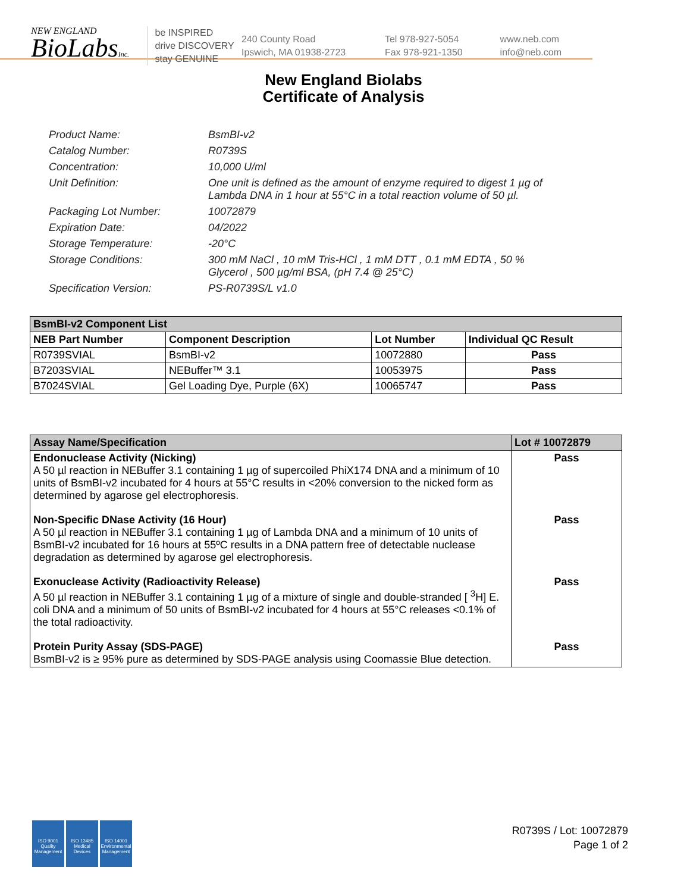NEW ENGLAND
BioLabsInc.
be INSPIRED
drive DISCOVERY
stay GENUINE
240 County Road
Ipswich, MA 01938-2723
Tel 978-927-5054
Fax 978-921-1350
www.neb.com
info@neb.com
New England Biolabs
Certificate of Analysis
Product Name: BsmBI-v2
Catalog Number: R0739S
Concentration: 10,000 U/ml
Unit Definition: One unit is defined as the amount of enzyme required to digest 1 µg of Lambda DNA in 1 hour at 55°C in a total reaction volume of 50 µl.
Packaging Lot Number: 10072879
Expiration Date: 04/2022
Storage Temperature: -20°C
Storage Conditions: 300 mM NaCl , 10 mM Tris-HCl , 1 mM DTT , 0.1 mM EDTA , 50 % Glycerol , 500 µg/ml BSA, (pH 7.4 @ 25°C)
Specification Version: PS-R0739S/L v1.0
| BsmBI-v2 Component List | | | |
| --- | --- | --- | --- |
| NEB Part Number | Component Description | Lot Number | Individual QC Result |
| R0739SVIAL | BsmBI-v2 | 10072880 | Pass |
| B7203SVIAL | NEBuffer™ 3.1 | 10053975 | Pass |
| B7024SVIAL | Gel Loading Dye, Purple (6X) | 10065747 | Pass |
| Assay Name/Specification | Lot # 10072879 |
| --- | --- |
| Endonuclease Activity (Nicking) A 50 µl reaction in NEBuffer 3.1 containing 1 µg of supercoiled PhiX174 DNA and a minimum of 10 units of BsmBI-v2 incubated for 4 hours at 55°C results in <20% conversion to the nicked form as determined by agarose gel electrophoresis. | Pass |
| Non-Specific DNase Activity (16 Hour) A 50 µl reaction in NEBuffer 3.1 containing 1 µg of Lambda DNA and a minimum of 10 units of BsmBI-v2 incubated for 16 hours at 55ºC results in a DNA pattern free of detectable nuclease degradation as determined by agarose gel electrophoresis. | Pass |
| Exonuclease Activity (Radioactivity Release) A 50 µl reaction in NEBuffer 3.1 containing 1 µg of a mixture of single and double-stranded [ <sup>3</sup>H] E. coli DNA and a minimum of 50 units of BsmBI-v2 incubated for 4 hours at 55°C releases <0.1% of the total radioactivity. | Pass |
| Protein Purity Assay (SDS-PAGE) BsmBI-v2 is ≥ 95% pure as determined by SDS-PAGE analysis using Coomassie Blue detection. | Pass |
ISO 9001
Quality Management
ISO 13485
Medical Devices
ISO 14001
Environmental Management
R0739S / Lot: 10072879
Page 1 of 2